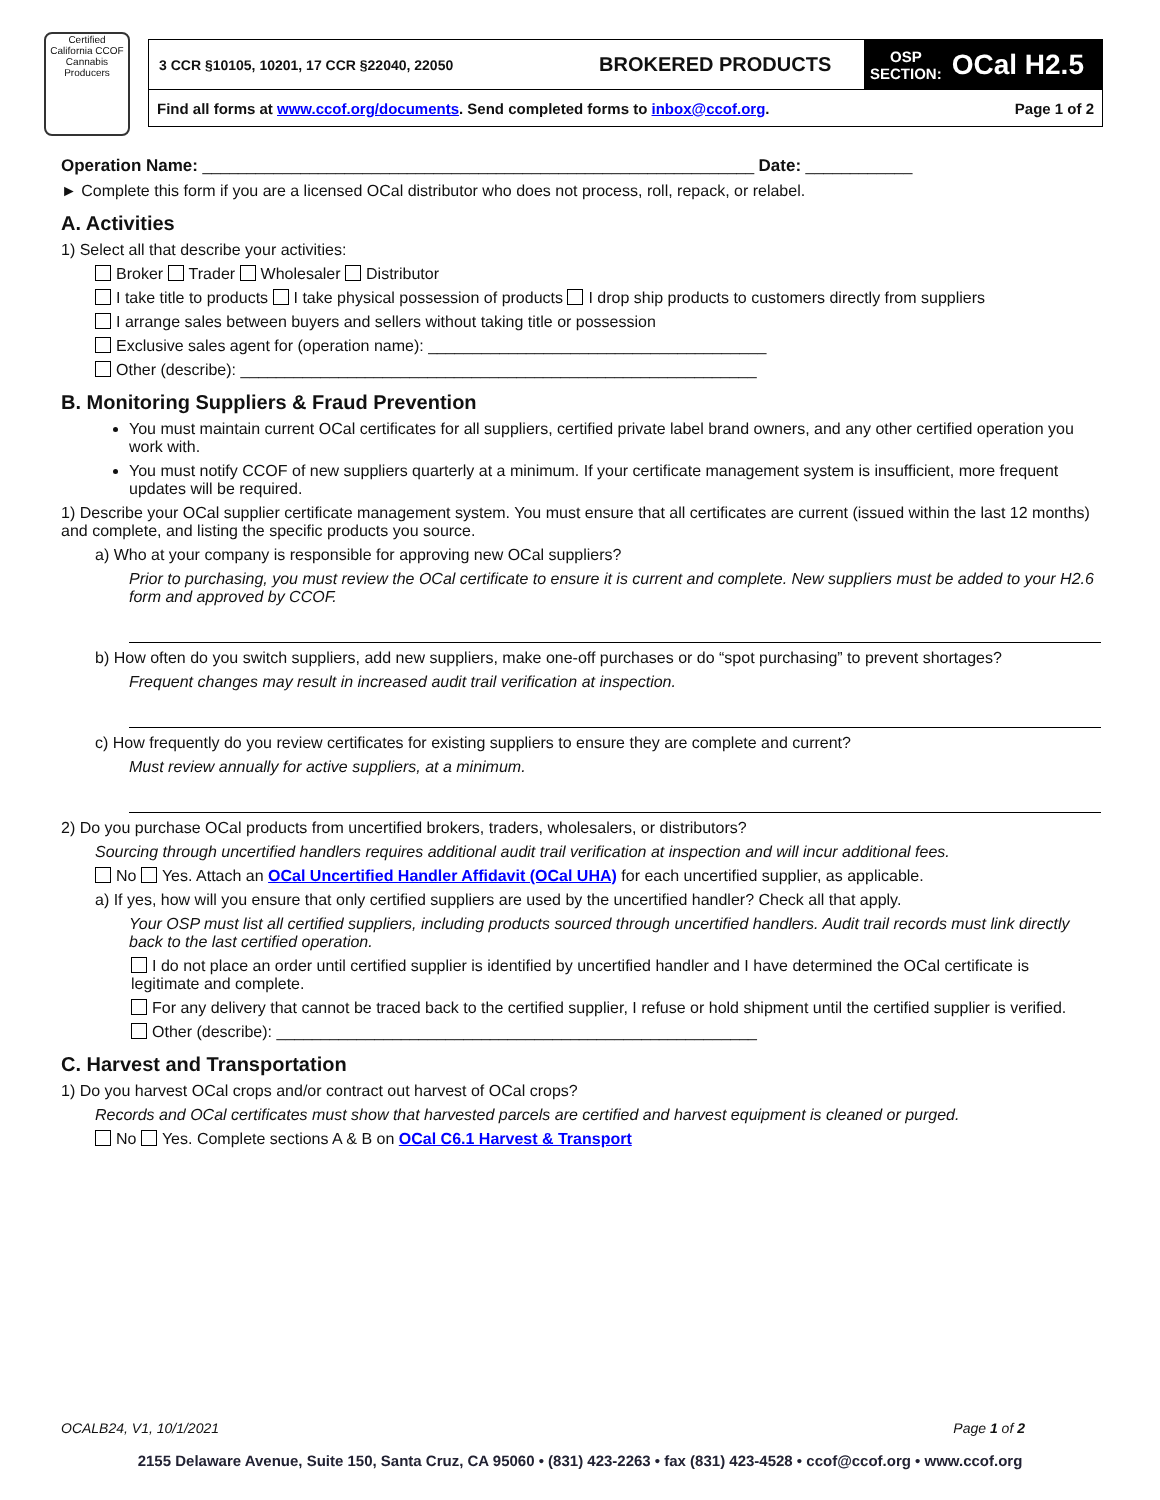Certified
California CCOF Cannabis
Producers
3 CCR §10105, 10201, 17 CCR §22040, 22050 BROKERED PRODUCTS OSP
SECTION: OCal H2.5
Find all forms at www.ccof.org/documents. Send completed forms to inbox@ccof.org. Page 1 of 2
Operation Name: ______________________________________________________________ Date: ____________
► Complete this form if you are a licensed OCal distributor who does not process, roll, repack, or relabel.
A. Activities
1) Select all that describe your activities:
Broker Trader Wholesaler Distributor
I take title to products I take physical possession of products I drop ship products to customers directly from suppliers
I arrange sales between buyers and sellers without taking title or possession
Exclusive sales agent for (operation name): ______________________________________
Other (describe): __________________________________________________________
B. Monitoring Suppliers & Fraud Prevention
You must maintain current OCal certificates for all suppliers, certified private label brand owners, and any other certified operation you work with.
You must notify CCOF of new suppliers quarterly at a minimum. If your certificate management system is insufficient, more frequent updates will be required.
1) Describe your OCal supplier certificate management system. You must ensure that all certificates are current (issued within the last 12 months) and complete, and listing the specific products you source.
a) Who at your company is responsible for approving new OCal suppliers?
Prior to purchasing, you must review the OCal certificate to ensure it is current and complete. New suppliers must be added to your H2.6 form and approved by CCOF.
b) How often do you switch suppliers, add new suppliers, make one-off purchases or do “spot purchasing” to prevent shortages?
Frequent changes may result in increased audit trail verification at inspection.
c) How frequently do you review certificates for existing suppliers to ensure they are complete and current?
Must review annually for active suppliers, at a minimum.
2) Do you purchase OCal products from uncertified brokers, traders, wholesalers, or distributors?
Sourcing through uncertified handlers requires additional audit trail verification at inspection and will incur additional fees.
No Yes. Attach an OCal Uncertified Handler Affidavit (OCal UHA) for each uncertified supplier, as applicable.
a) If yes, how will you ensure that only certified suppliers are used by the uncertified handler? Check all that apply.
Your OSP must list all certified suppliers, including products sourced through uncertified handlers. Audit trail records must link directly back to the last certified operation.
I do not place an order until certified supplier is identified by uncertified handler and I have determined the OCal certificate is legitimate and complete.
For any delivery that cannot be traced back to the certified supplier, I refuse or hold shipment until the certified supplier is verified.
Other (describe): ______________________________________________________
C. Harvest and Transportation
1) Do you harvest OCal crops and/or contract out harvest of OCal crops?
Records and OCal certificates must show that harvested parcels are certified and harvest equipment is cleaned or purged.
No Yes. Complete sections A & B on OCal C6.1 Harvest & Transport
OCALB24, V1, 10/1/2021 Page 1 of 2
2155 Delaware Avenue, Suite 150, Santa Cruz, CA 95060 • (831) 423-2263 • fax (831) 423-4528 • ccof@ccof.org • www.ccof.org